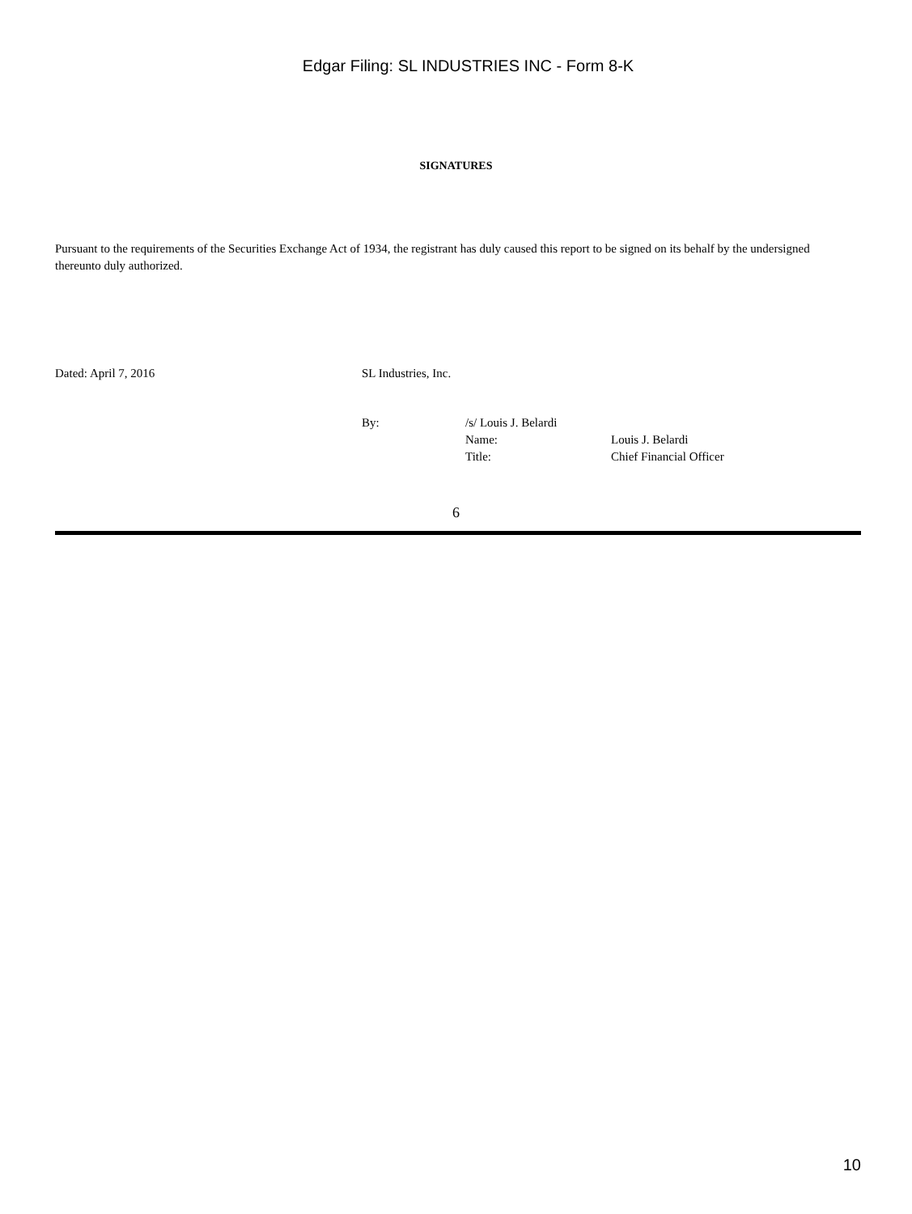Edgar Filing: SL INDUSTRIES INC - Form 8-K
SIGNATURES
Pursuant to the requirements of the Securities Exchange Act of 1934, the registrant has duly caused this report to be signed on its behalf by the undersigned thereunto duly authorized.
| Dated: April 7, 2016 | SL Industries, Inc. | | |
| | By: | /s/ Louis J. Belardi Name: Title: | Louis J. Belardi Chief Financial Officer |
6
10